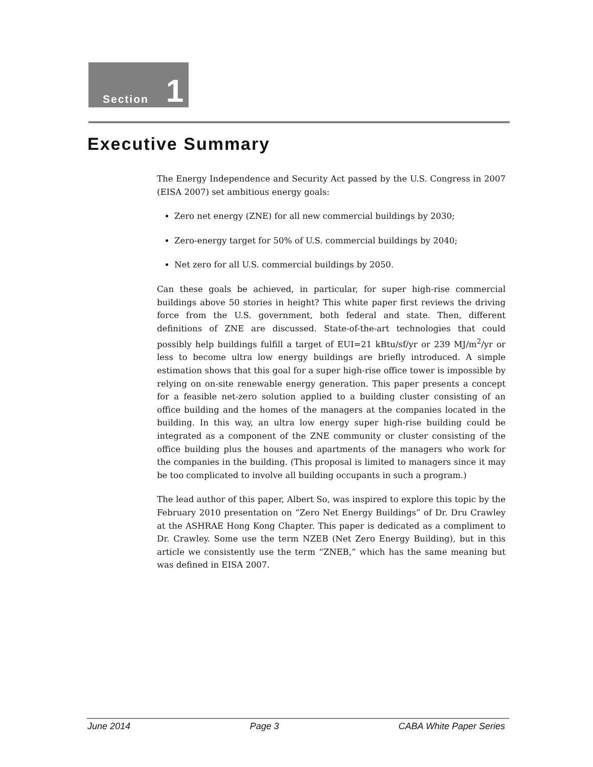Section 1
Executive Summary
The Energy Independence and Security Act passed by the U.S. Congress in 2007 (EISA 2007) set ambitious energy goals:
Zero net energy (ZNE) for all new commercial buildings by 2030;
Zero-energy target for 50% of U.S. commercial buildings by 2040;
Net zero for all U.S. commercial buildings by 2050.
Can these goals be achieved, in particular, for super high-rise commercial buildings above 50 stories in height? This white paper first reviews the driving force from the U.S. government, both federal and state. Then, different definitions of ZNE are discussed. State-of-the-art technologies that could possibly help buildings fulfill a target of EUI=21 kBtu/sf/yr or 239 MJ/m<sup>2</sup>/yr or less to become ultra low energy buildings are briefly introduced. A simple estimation shows that this goal for a super high-rise office tower is impossible by relying on on-site renewable energy generation. This paper presents a concept for a feasible net-zero solution applied to a building cluster consisting of an office building and the homes of the managers at the companies located in the building. In this way, an ultra low energy super high-rise building could be integrated as a component of the ZNE community or cluster consisting of the office building plus the houses and apartments of the managers who work for the companies in the building. (This proposal is limited to managers since it may be too complicated to involve all building occupants in such a program.)
The lead author of this paper, Albert So, was inspired to explore this topic by the February 2010 presentation on “Zero Net Energy Buildings” of Dr. Dru Crawley at the ASHRAE Hong Kong Chapter. This paper is dedicated as a compliment to Dr. Crawley. Some use the term NZEB (Net Zero Energy Building), but in this article we consistently use the term “ZNEB,” which has the same meaning but was defined in EISA 2007.
June 2014 Page 3 CABA White Paper Series